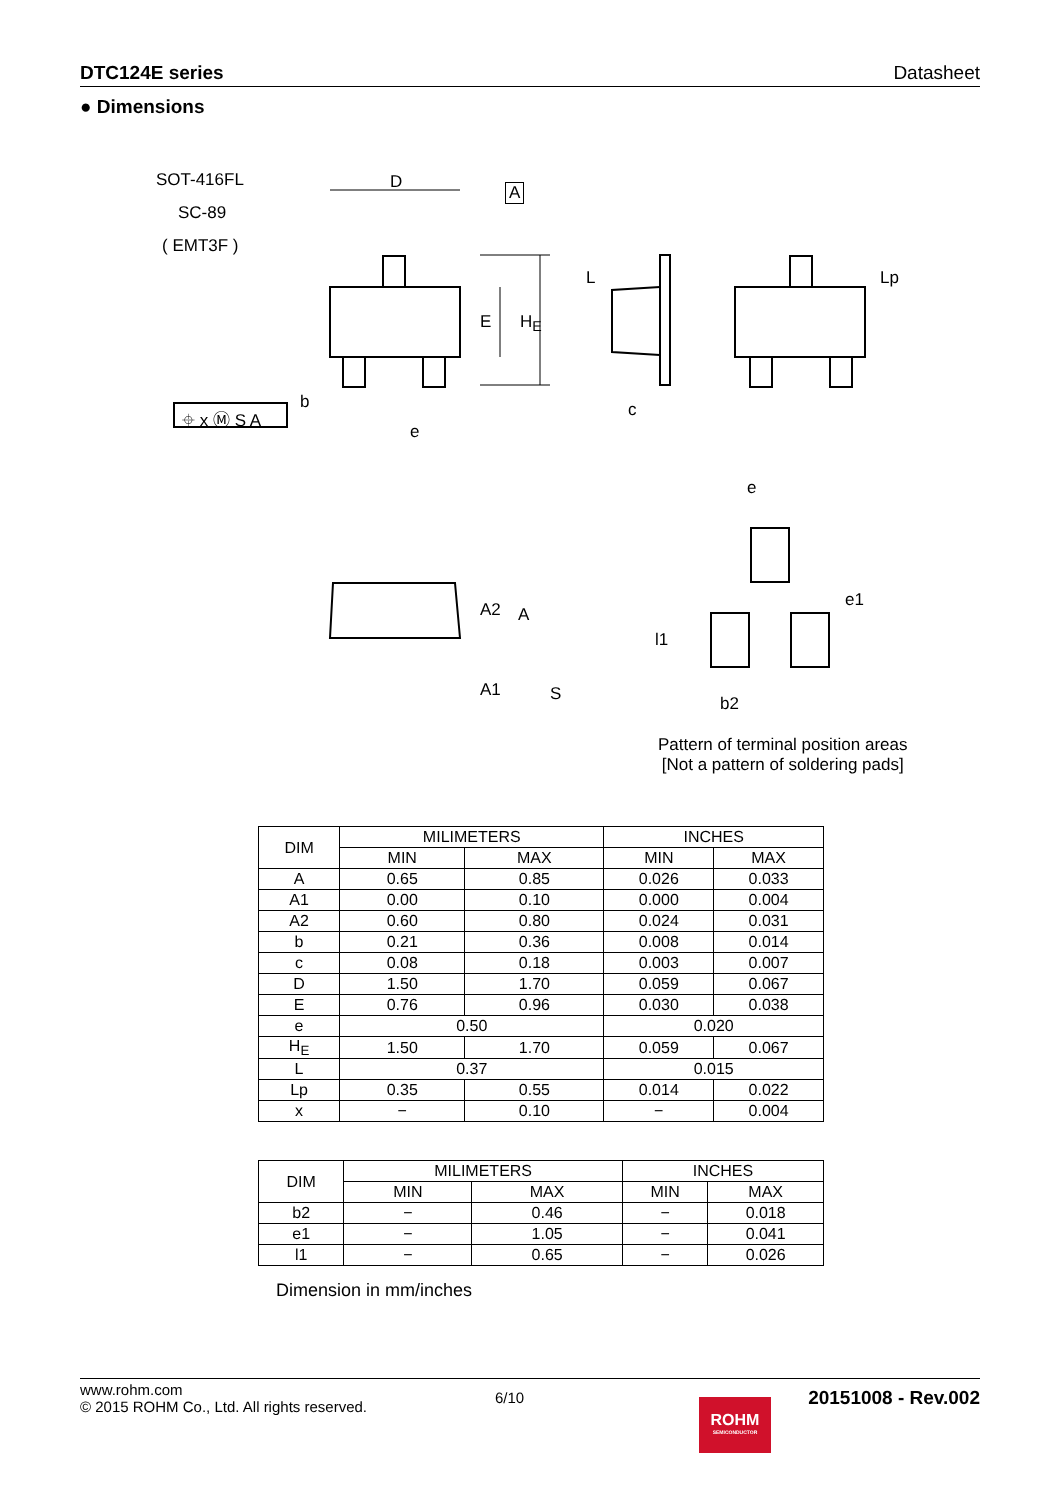DTC124E series Datasheet
● Dimensions
SOT-416FL
SC-89
( EMT3F )
D A
⌖ x Ⓜ S A
b
e
c
E H<sub>E</sub>
L Lp
e
A2 A
A1 S
l1
e1
b2
Pattern of terminal position areas
[Not a pattern of soldering pads]
| DIM | MILIMETERS | | INCHES | |
| --- | --- | --- | --- | --- |
| | MIN | MAX | MIN | MAX |
| A | 0.65 | 0.85 | 0.026 | 0.033 |
| A1 | 0.00 | 0.10 | 0.000 | 0.004 |
| A2 | 0.60 | 0.80 | 0.024 | 0.031 |
| b | 0.21 | 0.36 | 0.008 | 0.014 |
| c | 0.08 | 0.18 | 0.003 | 0.007 |
| D | 1.50 | 1.70 | 0.059 | 0.067 |
| E | 0.76 | 0.96 | 0.030 | 0.038 |
| e | 0.50 | | 0.020 | |
| H<sub>E</sub> | 1.50 | 1.70 | 0.059 | 0.067 |
| L | 0.37 | | 0.015 | |
| Lp | 0.35 | 0.55 | 0.014 | 0.022 |
| x | − | 0.10 | − | 0.004 |
| DIM | MILIMETERS | | INCHES | |
| --- | --- | --- | --- | --- |
| | MIN | MAX | MIN | MAX |
| b2 | − | 0.46 | − | 0.018 |
| e1 | − | 1.05 | − | 0.041 |
| l1 | − | 0.65 | − | 0.026 |
Dimension in mm/inches
www.rohm.com
© 2015 ROHM Co., Ltd. All rights reserved.
6/10
ROHM
SEMICONDUCTOR
20151008 - Rev.002